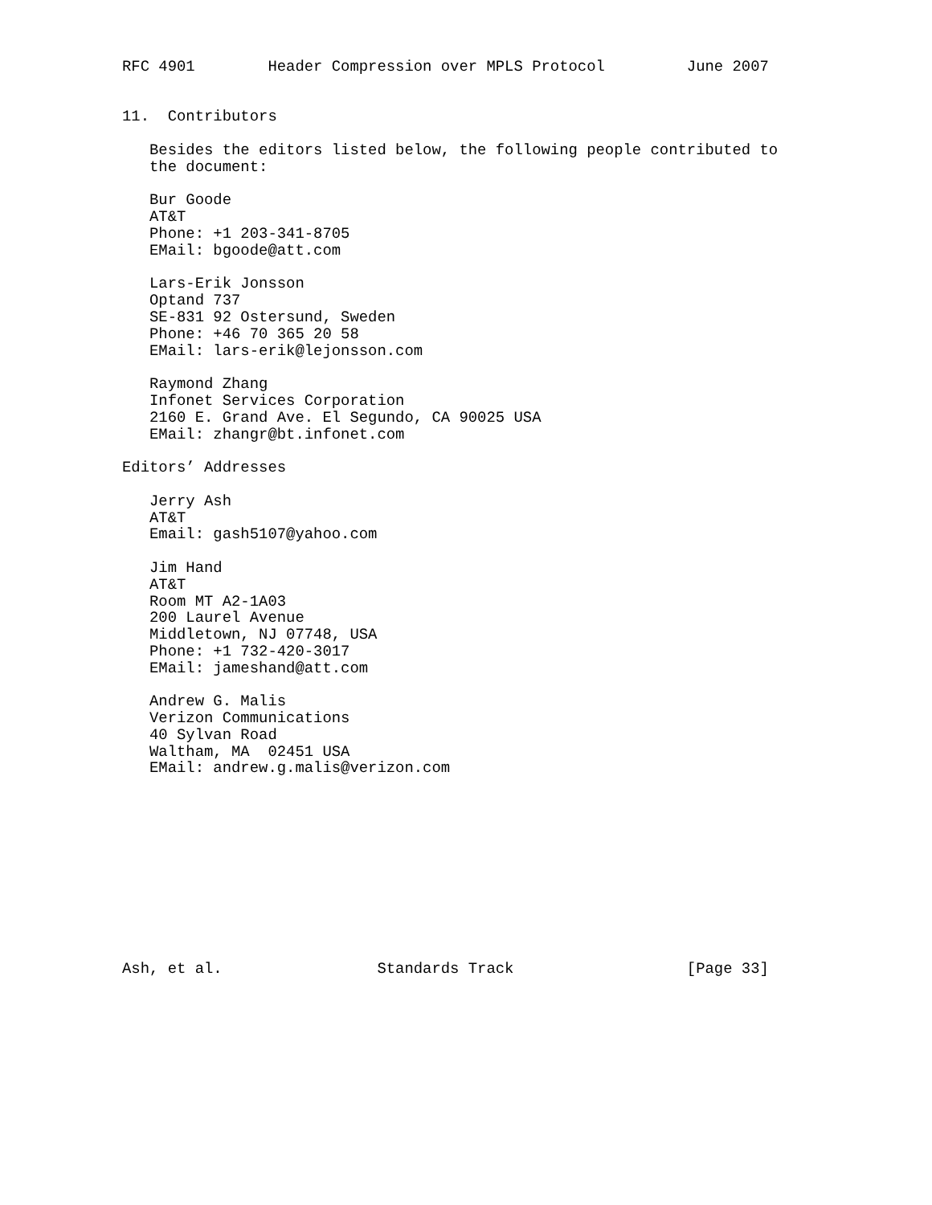RFC 4901        Header Compression over MPLS Protocol         June 2007


11.  Contributors

   Besides the editors listed below, the following people contributed to
   the document:

   Bur Goode
   AT&T
   Phone: +1 203-341-8705
   EMail: bgoode@att.com

   Lars-Erik Jonsson
   Optand 737
   SE-831 92 Ostersund, Sweden
   Phone: +46 70 365 20 58
   EMail: lars-erik@lejonsson.com

   Raymond Zhang
   Infonet Services Corporation
   2160 E. Grand Ave. El Segundo, CA 90025 USA
   EMail: zhangr@bt.infonet.com

Editors’ Addresses

   Jerry Ash
   AT&T
   Email: gash5107@yahoo.com

   Jim Hand
   AT&T
   Room MT A2-1A03
   200 Laurel Avenue
   Middletown, NJ 07748, USA
   Phone: +1 732-420-3017
   EMail: jameshand@att.com

   Andrew G. Malis
   Verizon Communications
   40 Sylvan Road
   Waltham, MA  02451 USA
   EMail: andrew.g.malis@verizon.com











Ash, et al.                 Standards Track                   [Page 33]